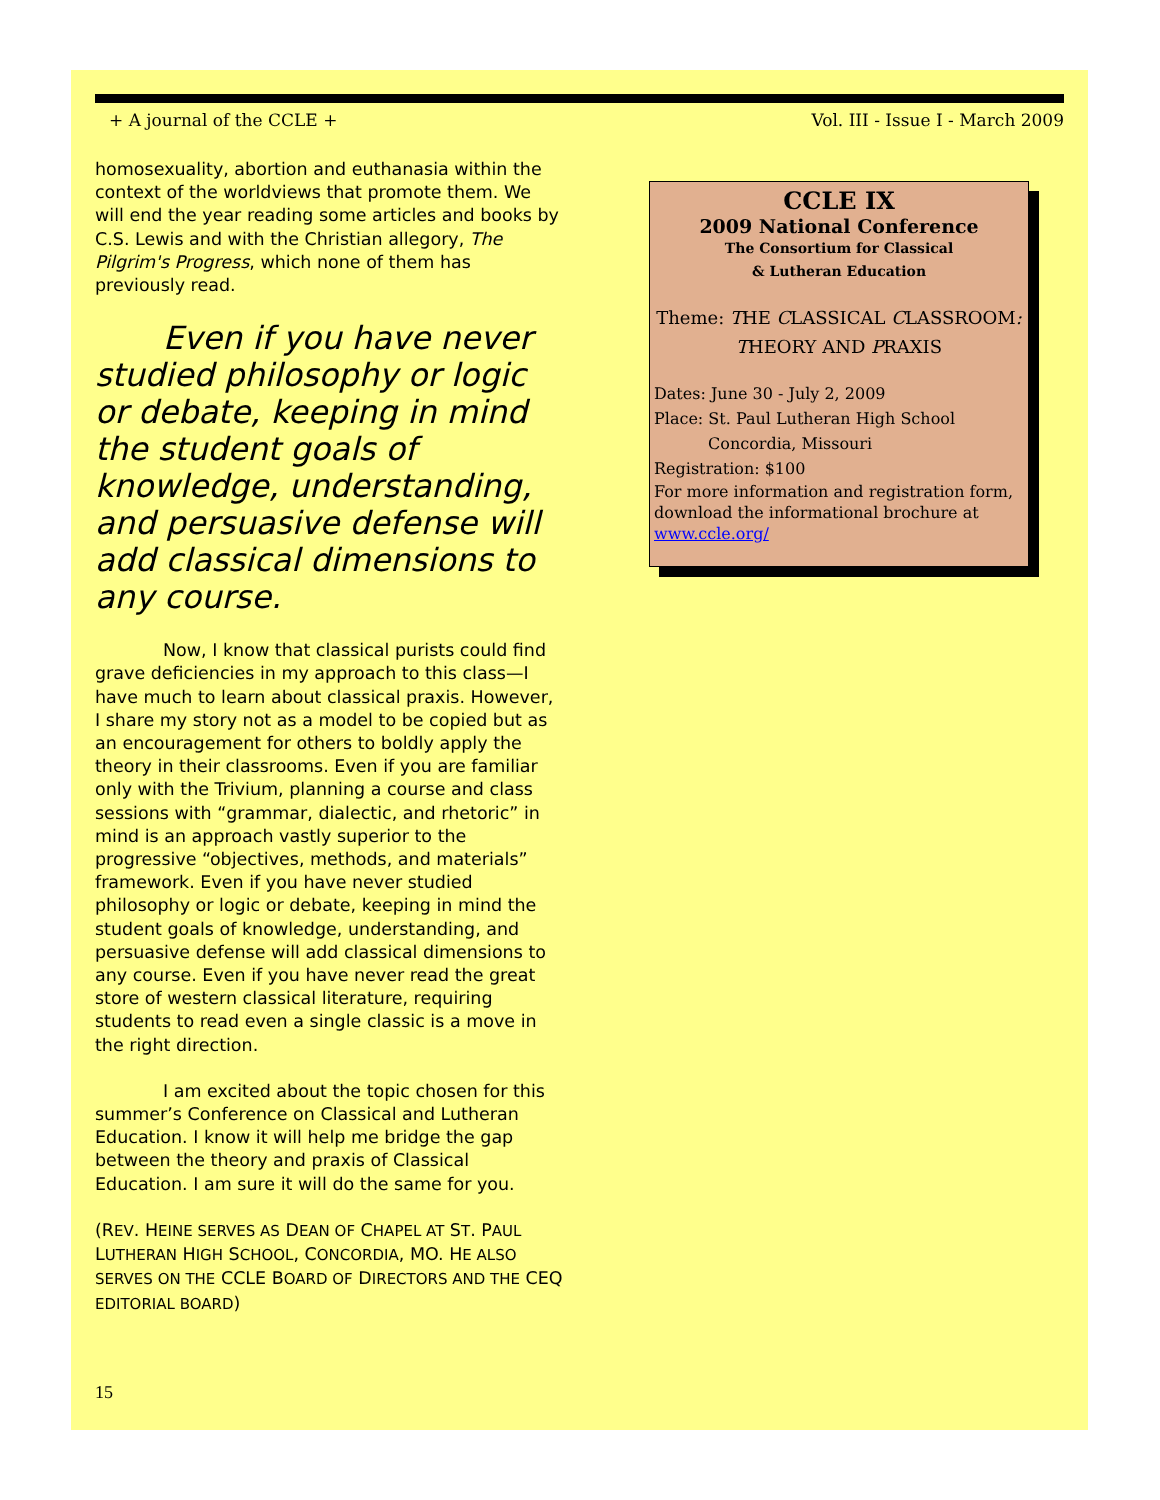+ A journal of the CCLE + Vol. III - Issue I - March 2009
homosexuality, abortion and euthanasia within the context of the worldviews that promote them. We will end the year reading some articles and books by C.S. Lewis and with the Christian allegory, The Pilgrim's Progress, which none of them has previously read.
Even if you have never studied philosophy or logic or debate, keeping in mind the student goals of knowledge, understanding, and persuasive defense will add classical dimensions to any course.
Now, I know that classical purists could find grave deficiencies in my approach to this class—I have much to learn about classical praxis. However, I share my story not as a model to be copied but as an encouragement for others to boldly apply the theory in their classrooms. Even if you are familiar only with the Trivium, planning a course and class sessions with “grammar, dialectic, and rhetoric” in mind is an approach vastly superior to the progressive “objectives, methods, and materials” framework. Even if you have never studied philosophy or logic or debate, keeping in mind the student goals of knowledge, understanding, and persuasive defense will add classical dimensions to any course. Even if you have never read the great store of western classical literature, requiring students to read even a single classic is a move in the right direction.
I am excited about the topic chosen for this summer’s Conference on Classical and Lutheran Education. I know it will help me bridge the gap between the theory and praxis of Classical Education. I am sure it will do the same for you.
(REV. HEINE SERVES AS DEAN OF CHAPEL AT ST. PAUL LUTHERAN HIGH SCHOOL, CONCORDIA, MO. HE ALSO SERVES ON THE CCLE BOARD OF DIRECTORS AND THE CEQ EDITORIAL BOARD)
CCLE IX
2009 National Conference
The Consortium for Classical
& Lutheran Education
Theme: THE CLASSICAL CLASSROOM:
THEORY AND PRAXIS
Dates: June 30 - July 2, 2009
Place: St. Paul Lutheran High School
Concordia, Missouri
Registration: $100
For more information and registration form, download the informational brochure at www.ccle.org/
15